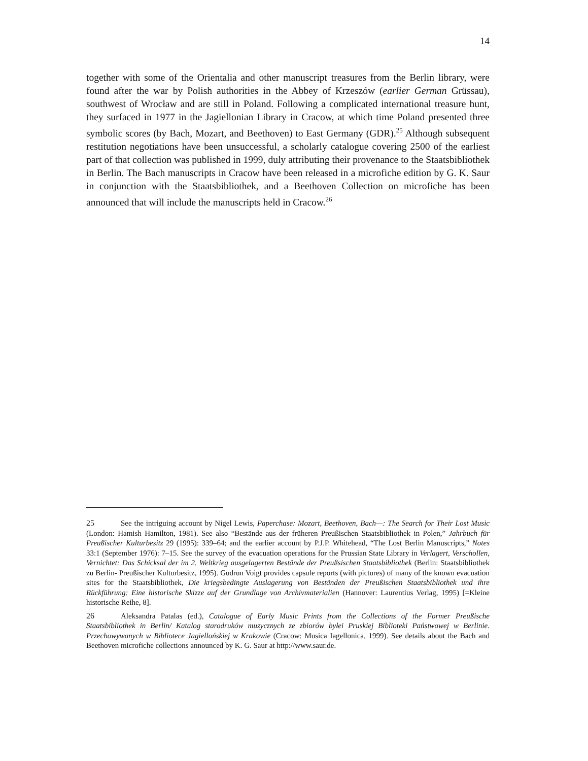14
together with some of the Orientalia and other manuscript treasures from the Berlin library, were found after the war by Polish authorities in the Abbey of Krzeszów (earlier German Grüssau), southwest of Wrocław and are still in Poland. Following a complicated international treasure hunt, they surfaced in 1977 in the Jagiellonian Library in Cracow, at which time Poland presented three symbolic scores (by Bach, Mozart, and Beethoven) to East Germany (GDR).<sup>25</sup> Although subsequent restitution negotiations have been unsuccessful, a scholarly catalogue covering 2500 of the earliest part of that collection was published in 1999, duly attributing their provenance to the Staatsbibliothek in Berlin. The Bach manuscripts in Cracow have been released in a microfiche edition by G. K. Saur in conjunction with the Staatsbibliothek, and a Beethoven Collection on microfiche has been announced that will include the manuscripts held in Cracow.<sup>26</sup>
25 See the intriguing account by Nigel Lewis, Paperchase: Mozart, Beethoven, Bach—: The Search for Their Lost Music (London: Hamish Hamilton, 1981). See also “Bestände aus der früheren Preußischen Staatsbibliothek in Polen,” Jahrbuch für Preußischer Kulturbesitz 29 (1995): 339–64; and the earlier account by P.J.P. Whitehead, “The Lost Berlin Manuscripts,” Notes 33:1 (September 1976): 7–15. See the survey of the evacuation operations for the Prussian State Library in Verlagert, Verschollen, Vernichtet: Das Schicksal der im 2. Weltkrieg ausgelagerten Bestände der Preußsischen Staatsbibliothek (Berlin: Staatsbibliothek zu Berlin- Preußischer Kulturbesitz, 1995). Gudrun Voigt provides capsule reports (with pictures) of many of the known evacuation sites for the Staatsbibliothek, Die kriegsbedingte Auslagerung von Beständen der Preußischen Staatsbibliothek und ihre Rückführung: Eine historische Skizze auf der Grundlage von Archivmaterialien (Hannover: Laurentius Verlag, 1995) [=Kleine historische Reihe, 8].
26 Aleksandra Patalas (ed.), Catalogue of Early Music Prints from the Collections of the Former Preußische Staatsbibliothek in Berlin/ Katalog starodruków muzycznych ze zbiorów byłei Pruskiej Biblioteki Państwowej w Berlinie. Przechowywanych w Bibliotece Jagiellońskiej w Krakowie (Cracow: Musica Iagellonica, 1999). See details about the Bach and Beethoven microfiche collections announced by K. G. Saur at http://www.saur.de.